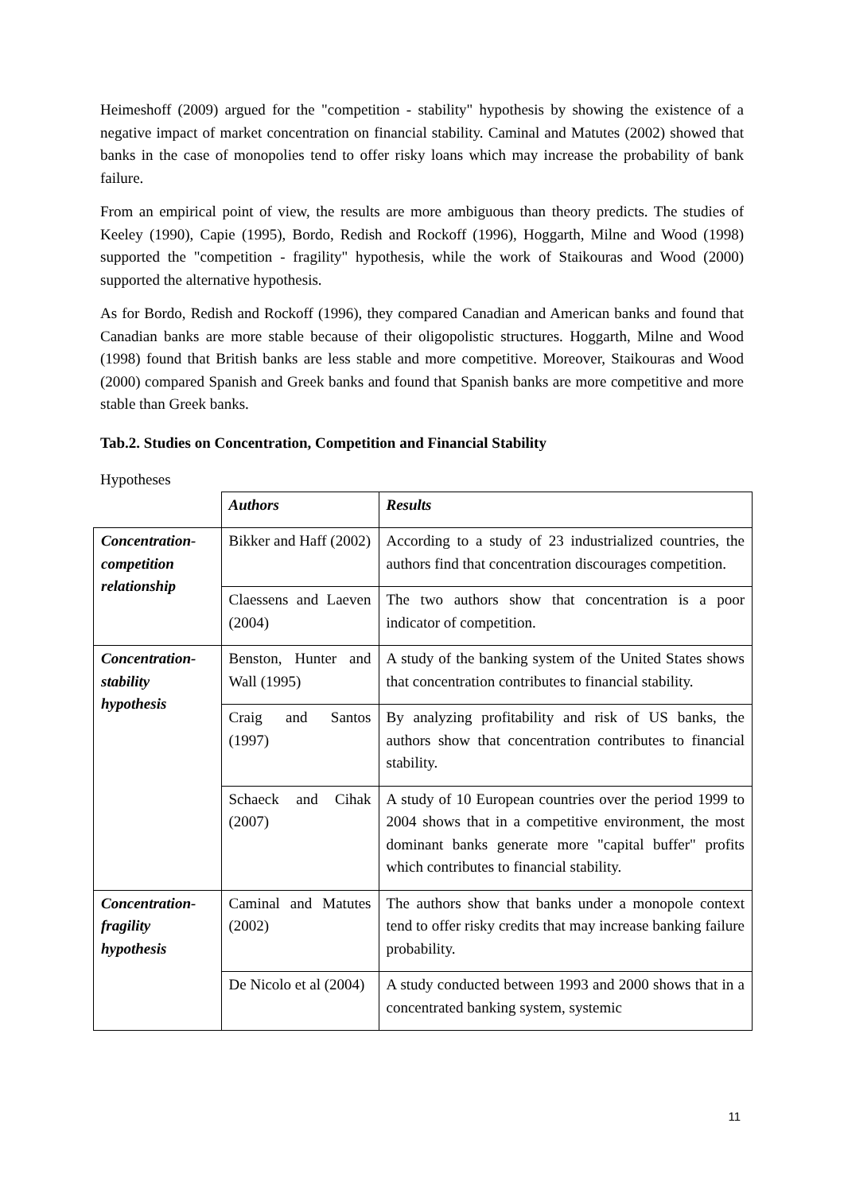Heimeshoff (2009) argued for the "competition - stability" hypothesis by showing the existence of a negative impact of market concentration on financial stability. Caminal and Matutes (2002) showed that banks in the case of monopolies tend to offer risky loans which may increase the probability of bank failure.
From an empirical point of view, the results are more ambiguous than theory predicts. The studies of Keeley (1990), Capie (1995), Bordo, Redish and Rockoff (1996), Hoggarth, Milne and Wood (1998) supported the "competition - fragility" hypothesis, while the work of Staikouras and Wood (2000) supported the alternative hypothesis.
As for Bordo, Redish and Rockoff (1996), they compared Canadian and American banks and found that Canadian banks are more stable because of their oligopolistic structures. Hoggarth, Milne and Wood (1998) found that British banks are less stable and more competitive. Moreover, Staikouras and Wood (2000) compared Spanish and Greek banks and found that Spanish banks are more competitive and more stable than Greek banks.
Tab.2. Studies on Concentration, Competition and Financial Stability
| | | Authors | Results |
| Concentration-competition relationship | Bikker and Haff (2002) | According to a study of 23 industrialized countries, the authors find that concentration discourages competition. | |
| | Claessens and Laeven (2004) | The two authors show that concentration is a poor indicator of competition. | |
| Concentration-stability hypothesis | Benston, Hunter and Wall (1995) | A study of the banking system of the United States shows that concentration contributes to financial stability. | |
| | Craig and Santos (1997) | By analyzing profitability and risk of US banks, the authors show that concentration contributes to financial stability. | |
| | Schaeck and Cihak (2007) | A study of 10 European countries over the period 1999 to 2004 shows that in a competitive environment, the most dominant banks generate more "capital buffer" profits which contributes to financial stability. | |
| Concentration-fragility hypothesis | Caminal and Matutes (2002) | The authors show that banks under a monopole context tend to offer risky credits that may increase banking failure probability. | |
| | De Nicolo et al (2004) | A study conducted between 1993 and 2000 shows that in a concentrated banking system, systemic | |
11